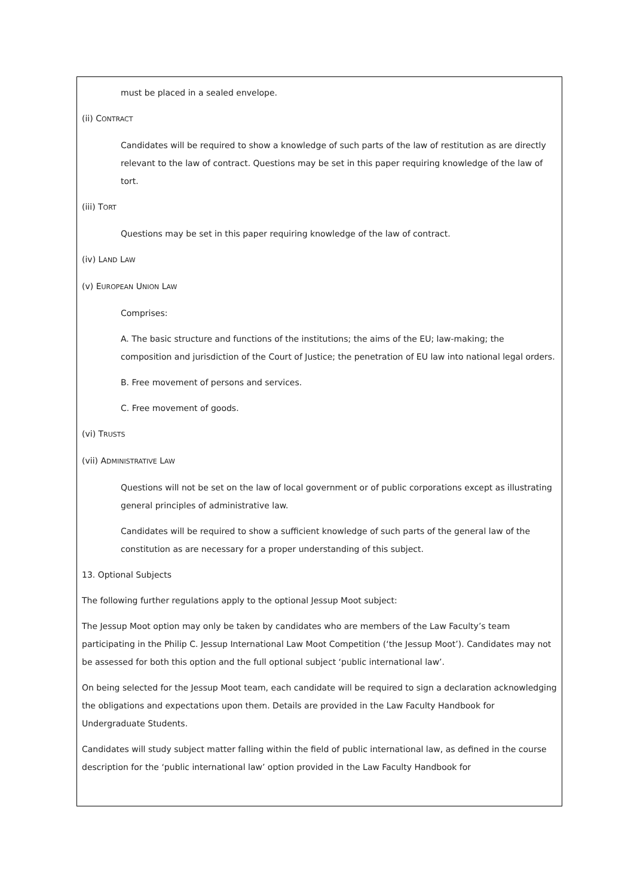must be placed in a sealed envelope.
(ii) CONTRACT
Candidates will be required to show a knowledge of such parts of the law of restitution as are directly relevant to the law of contract. Questions may be set in this paper requiring knowledge of the law of tort.
(iii) TORT
Questions may be set in this paper requiring knowledge of the law of contract.
(iv) LAND LAW
(v) EUROPEAN UNION LAW
Comprises:
A. The basic structure and functions of the institutions; the aims of the EU; law-making; the composition and jurisdiction of the Court of Justice; the penetration of EU law into national legal orders.
B. Free movement of persons and services.
C. Free movement of goods.
(vi) TRUSTS
(vii) ADMINISTRATIVE LAW
Questions will not be set on the law of local government or of public corporations except as illustrating general principles of administrative law.
Candidates will be required to show a sufficient knowledge of such parts of the general law of the constitution as are necessary for a proper understanding of this subject.
13. Optional Subjects
The following further regulations apply to the optional Jessup Moot subject:
The Jessup Moot option may only be taken by candidates who are members of the Law Faculty’s team participating in the Philip C. Jessup International Law Moot Competition (‘the Jessup Moot’). Candidates may not be assessed for both this option and the full optional subject ‘public international law’.
On being selected for the Jessup Moot team, each candidate will be required to sign a declaration acknowledging the obligations and expectations upon them. Details are provided in the Law Faculty Handbook for Undergraduate Students.
Candidates will study subject matter falling within the field of public international law, as defined in the course description for the ‘public international law’ option provided in the Law Faculty Handbook for